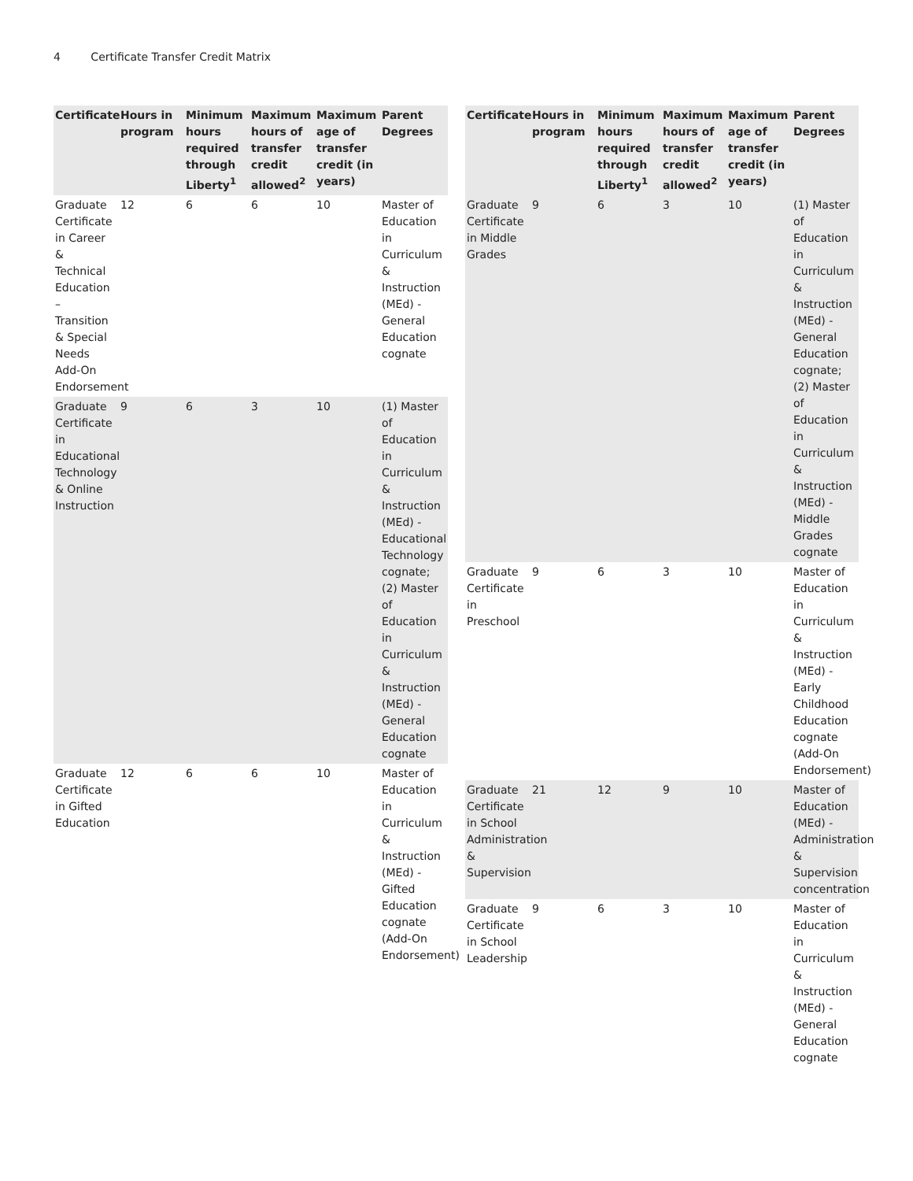4 Certificate Transfer Credit Matrix
| Certificate | Hours in program | Minimum hours required through Liberty<sup>1</sup> | Maximum hours of transfer credit allowed<sup>2</sup> | Maximum age of transfer credit (in years) | Parent Degrees |
| --- | --- | --- | --- | --- | --- |
| Graduate Certificate in Career & Technical Education – Transition & Special Needs Add-On Endorsement | 12 | 6 | 6 | 10 | Master of Education in Curriculum & Instruction (MEd) - General Education cognate |
| Graduate Certificate in Educational Technology & Online Instruction | 9 | 6 | 3 | 10 | (1) Master of Education in Curriculum & Instruction (MEd) - Educational Technology cognate; (2) Master of Education in Curriculum & Instruction (MEd) - General Education cognate |
| Graduate Certificate in Gifted Education | 12 | 6 | 6 | 10 | Master of Education in Curriculum & Instruction (MEd) - Gifted Education cognate (Add-On Endorsement) |
| Certificate | Hours in program | Minimum hours required through Liberty<sup>1</sup> | Maximum hours of transfer credit allowed<sup>2</sup> | Maximum age of transfer credit (in years) | Parent Degrees |
| --- | --- | --- | --- | --- | --- |
| Graduate Certificate in Middle Grades | 9 | 6 | 3 | 10 | (1) Master of Education in Curriculum & Instruction (MEd) - General Education cognate; (2) Master of Education in Curriculum & Instruction (MEd) - Middle Grades cognate |
| Graduate Certificate in Preschool | 9 | 6 | 3 | 10 | Master of Education in Curriculum & Instruction (MEd) - Early Childhood Education cognate (Add-On Endorsement) |
| Graduate Certificate in School Administration & Supervision | 21 | 12 | 9 | 10 | Master of Education (MEd) - Administration & Supervision concentration |
| Graduate Certificate in School Leadership | 9 | 6 | 3 | 10 | Master of Education in Curriculum & Instruction (MEd) - General Education cognate |